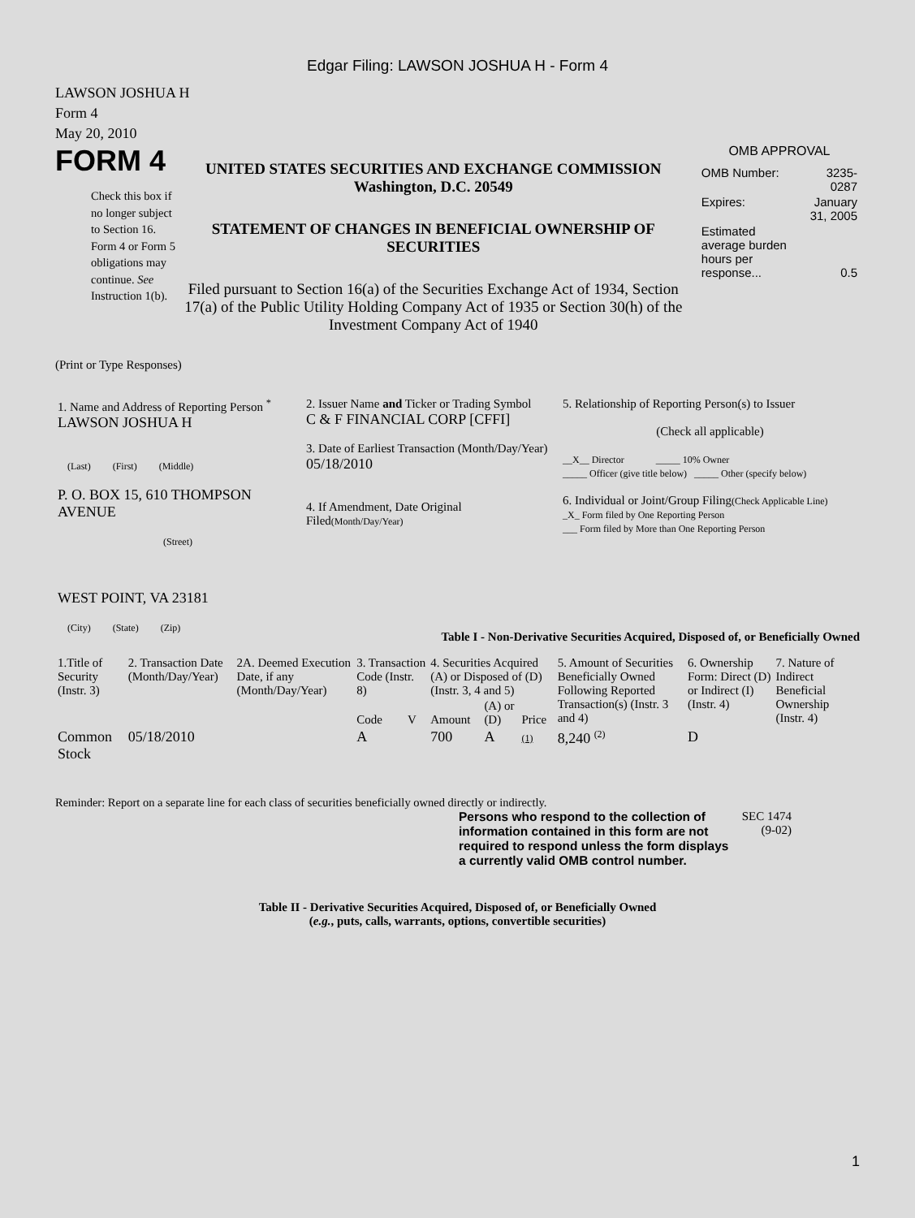Edgar Filing: LAWSON JOSHUA H - Form 4
LAWSON JOSHUA H
Form 4
May 20, 2010
FORM 4
Check this box if no longer subject to Section 16. Form 4 or Form 5 obligations may continue. See Instruction 1(b).
UNITED STATES SECURITIES AND EXCHANGE COMMISSION
Washington, D.C. 20549
STATEMENT OF CHANGES IN BENEFICIAL OWNERSHIP OF SECURITIES
Filed pursuant to Section 16(a) of the Securities Exchange Act of 1934, Section 17(a) of the Public Utility Holding Company Act of 1935 or Section 30(h) of the Investment Company Act of 1940
OMB APPROVAL
| OMB Number: | 3235-0287 |
| Expires: | January 31, 2005 |
| Estimated average burden hours per response... | 0.5 |
(Print or Type Responses)
| 1. Name and Address of Reporting Person <sup>*</sup> LAWSON JOSHUA H (Last) (First) (Middle) P. O. BOX 15, 610 THOMPSON AVENUE (Street) WEST POINT, VA 23181 (City) (State) (Zip) | 2. Issuer Name and Ticker or Trading Symbol C & F FINANCIAL CORP [CFFI] 3. Date of Earliest Transaction (Month/Day/Year) 05/18/2010 4. If Amendment, Date Original Filed (Month/Day/Year) | 5. Relationship of Reporting Person(s) to Issuer (Check all applicable) __X__ Director _____ 10% Owner _____ Officer (give title below) _____ Other (specify below) 6. Individual or Joint/Group Filing (Check Applicable Line) _X_ Form filed by One Reporting Person ___ Form filed by More than One Reporting Person |
Table I - Non-Derivative Securities Acquired, Disposed of, or Beneficially Owned
| 1.Title of Security (Instr. 3) | 2. Transaction Date (Month/Day/Year) | 2A. Deemed Execution Date, if any (Month/Day/Year) | 3. Transaction Code (Instr. 8) | | 4. Securities Acquired (A) or Disposed of (D) (Instr. 3, 4 and 5) | | | 5. Amount of Securities Beneficially Owned Following Reported Transaction(s) (Instr. 3 and 4) | 6. Ownership Form: Direct (D) or Indirect (I) (Instr. 4) | 7. Nature of Indirect Beneficial Ownership (Instr. 4) |
| --- | --- | --- | --- | --- | --- | --- | --- | --- | --- | --- |
| | | | Code | V | Amount | (A) or (D) | Price | | | |
| Common Stock | 05/18/2010 | | A | | 700 | A | (1) | 8,240 <sup>(2)</sup> | D | |
Reminder: Report on a separate line for each class of securities beneficially owned directly or indirectly.
Persons who respond to the collection of information contained in this form are not required to respond unless the form displays a currently valid OMB control number.
SEC 1474 (9-02)
Table II - Derivative Securities Acquired, Disposed of, or Beneficially Owned
(e.g., puts, calls, warrants, options, convertible securities)
1